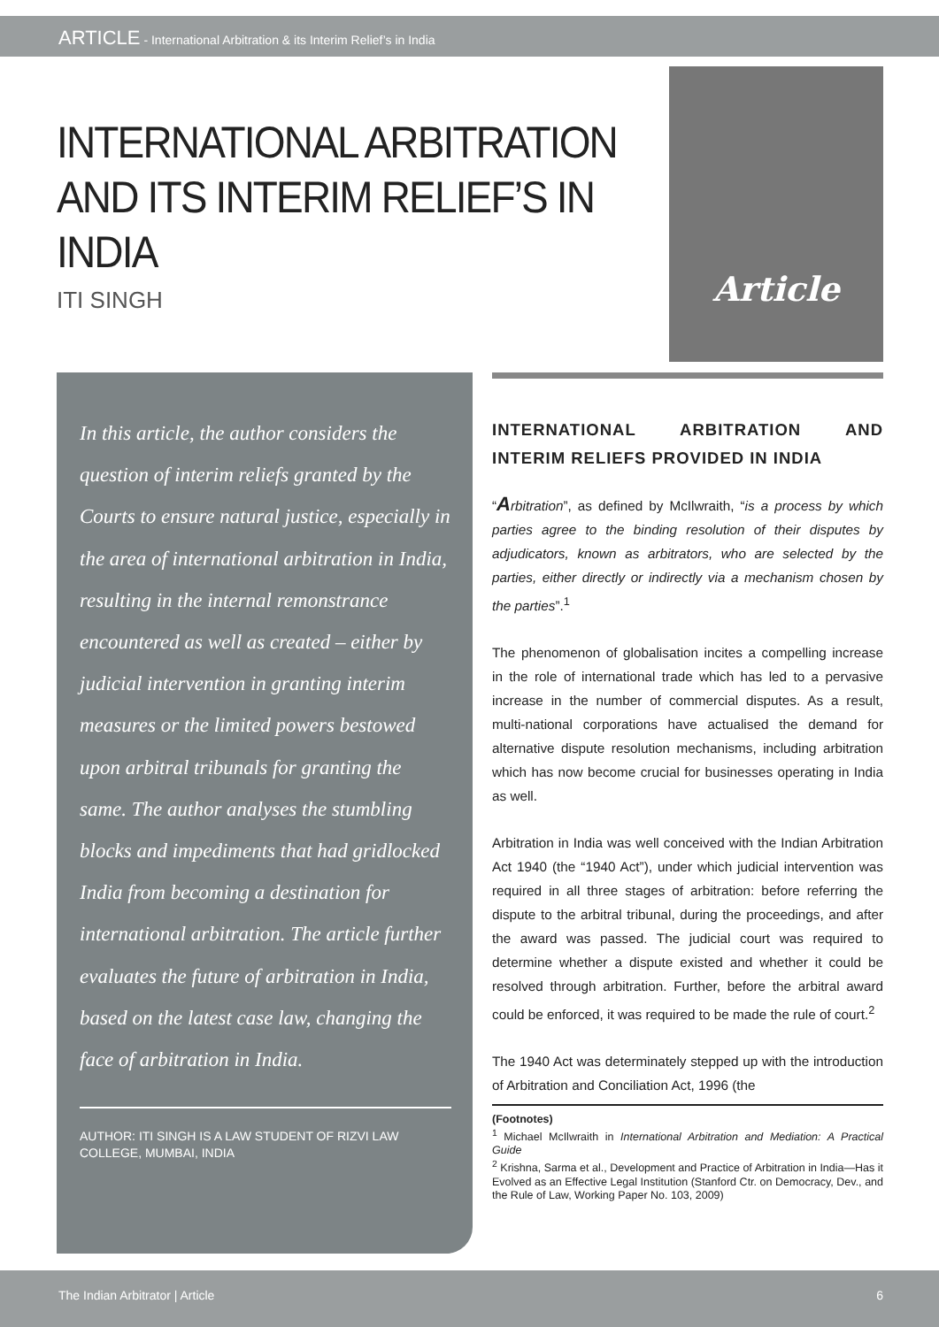ARTICLE - International Arbitration & its Interim Relief’s in India
INTERNATIONAL ARBITRATION AND ITS INTERIM RELIEF’S IN INDIA
ITI SINGH
Article
In this article, the author considers the question of interim reliefs granted by the Courts to ensure natural justice, especially in the area of international arbitration in India, resulting in the internal remonstrance encountered as well as created – either by judicial intervention in granting interim measures or the limited powers bestowed upon arbitral tribunals for granting the same. The author analyses the stumbling blocks and impediments that had gridlocked India from becoming a destination for international arbitration. The article further evaluates the future of arbitration in India, based on the latest case law, changing the face of arbitration in India.
AUTHOR: ITI SINGH IS A LAW STUDENT OF RIZVI LAW COLLEGE, MUMBAI, INDIA
INTERNATIONAL ARBITRATION AND INTERIM RELIEFS PROVIDED IN INDIA
“Arbitration”, as defined by McIlwraith, “is a process by which parties agree to the binding resolution of their disputes by adjudicators, known as arbitrators, who are selected by the parties, either directly or indirectly via a mechanism chosen by the parties”.<sup>1</sup>
The phenomenon of globalisation incites a compelling increase in the role of international trade which has led to a pervasive increase in the number of commercial disputes. As a result, multi-national corporations have actualised the demand for alternative dispute resolution mechanisms, including arbitration which has now become crucial for businesses operating in India as well.
Arbitration in India was well conceived with the Indian Arbitration Act 1940 (the “1940 Act”), under which judicial intervention was required in all three stages of arbitration: before referring the dispute to the arbitral tribunal, during the proceedings, and after the award was passed. The judicial court was required to determine whether a dispute existed and whether it could be resolved through arbitration. Further, before the arbitral award could be enforced, it was required to be made the rule of court.<sup>2</sup>
The 1940 Act was determinately stepped up with the introduction of Arbitration and Conciliation Act, 1996 (the
(Footnotes)
<sup>1</sup> Michael McIlwraith in International Arbitration and Mediation: A Practical Guide
<sup>2</sup> Krishna, Sarma et al., Development and Practice of Arbitration in India—Has it Evolved as an Effective Legal Institution (Stanford Ctr. on Democracy, Dev., and the Rule of Law, Working Paper No. 103, 2009)
The Indian Arbitrator | Article 6